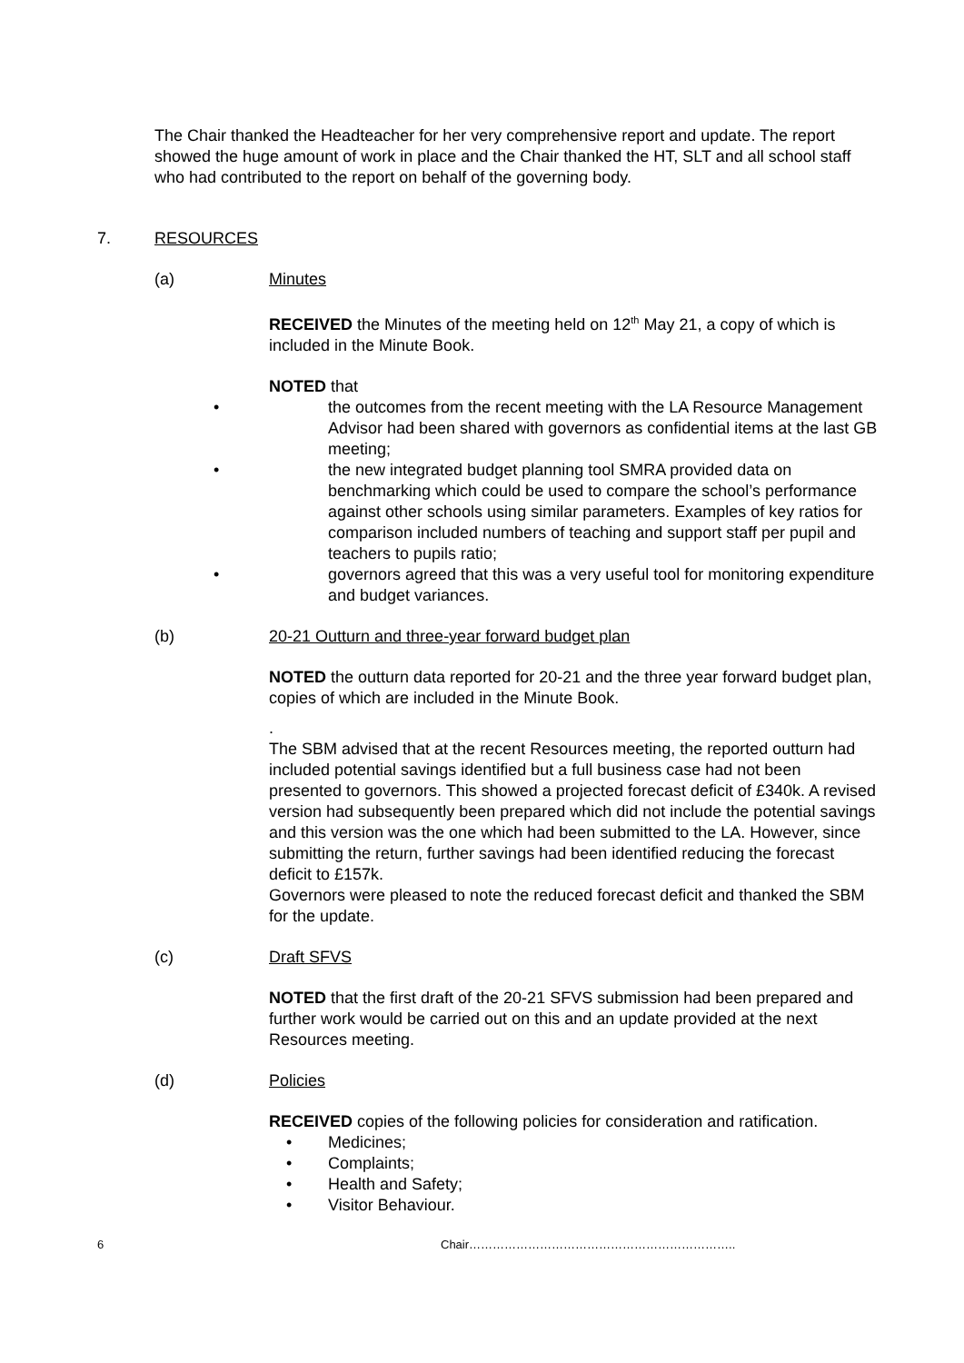The Chair thanked the Headteacher for her very comprehensive report and update. The report showed the huge amount of work in place and the Chair thanked the HT, SLT and all school staff who had contributed to the report on behalf of the governing body.
7. RESOURCES
(a) Minutes
RECEIVED the Minutes of the meeting held on 12<sup>th</sup> May 21, a copy of which is included in the Minute Book.
NOTED that
• the outcomes from the recent meeting with the LA Resource Management Advisor had been shared with governors as confidential items at the last GB meeting;
• the new integrated budget planning tool SMRA provided data on benchmarking which could be used to compare the school’s performance against other schools using similar parameters. Examples of key ratios for comparison included numbers of teaching and support staff per pupil and teachers to pupils ratio;
• governors agreed that this was a very useful tool for monitoring expenditure and budget variances.
(b) 20-21 Outturn and three-year forward budget plan
NOTED the outturn data reported for 20-21 and the three year forward budget plan, copies of which are included in the Minute Book.
.
The SBM advised that at the recent Resources meeting, the reported outturn had included potential savings identified but a full business case had not been presented to governors. This showed a projected forecast deficit of £340k. A revised version had subsequently been prepared which did not include the potential savings and this version was the one which had been submitted to the LA. However, since submitting the return, further savings had been identified reducing the forecast deficit to £157k.
Governors were pleased to note the reduced forecast deficit and thanked the SBM for the update.
(c) Draft SFVS
NOTED that the first draft of the 20-21 SFVS submission had been prepared and further work would be carried out on this and an update provided at the next Resources meeting.
(d) Policies
RECEIVED copies of the following policies for consideration and ratification.
• Medicines;
• Complaints;
• Health and Safety;
• Visitor Behaviour.
6 Chair…………………………………………………………..